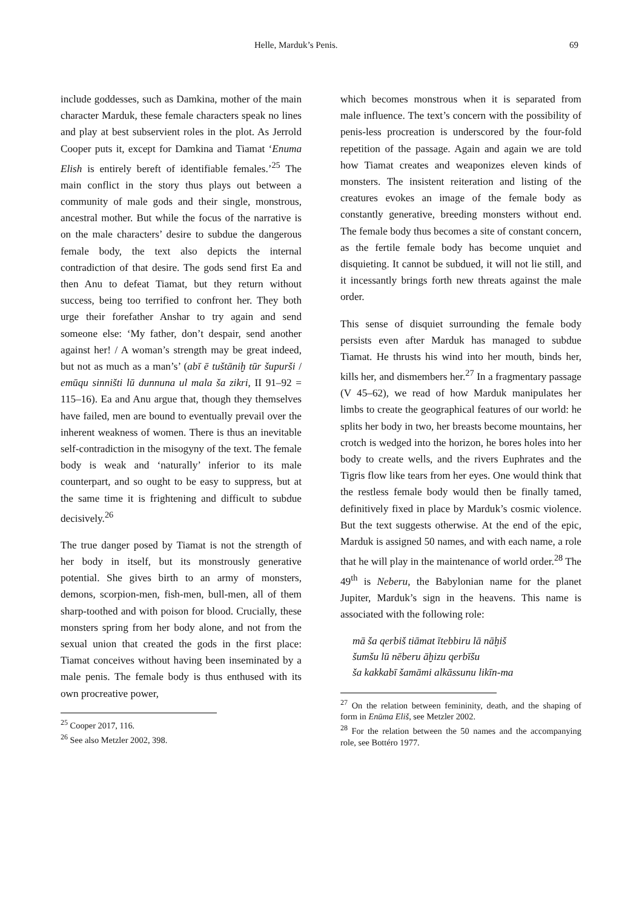Helle, Marduk’s Penis. 69
include goddesses, such as Damkina, mother of the main character Marduk, these female characters speak no lines and play at best subservient roles in the plot. As Jerrold Cooper puts it, except for Damkina and Tiamat ‘Enuma Elish is entirely bereft of identifiable females.’<sup>25</sup> The main conflict in the story thus plays out between a community of male gods and their single, monstrous, ancestral mother. But while the focus of the narrative is on the male characters’ desire to subdue the dangerous female body, the text also depicts the internal contradiction of that desire. The gods send first Ea and then Anu to defeat Tiamat, but they return without success, being too terrified to confront her. They both urge their forefather Anshar to try again and send someone else: ‘My father, don’t despair, send another against her! / A woman’s strength may be great indeed, but not as much as a man’s’ (abī ē tuštāniḫ tūr šupurši / emūqu sinništi lū dunnuna ul mala ša zikri, II 91–92 = 115–16). Ea and Anu argue that, though they themselves have failed, men are bound to eventually prevail over the inherent weakness of women. There is thus an inevitable self-contradiction in the misogyny of the text. The female body is weak and ‘naturally’ inferior to its male counterpart, and so ought to be easy to suppress, but at the same time it is frightening and difficult to subdue decisively.<sup>26</sup>
The true danger posed by Tiamat is not the strength of her body in itself, but its monstrously generative potential. She gives birth to an army of monsters, demons, scorpion-men, fish-men, bull-men, all of them sharp-toothed and with poison for blood. Crucially, these monsters spring from her body alone, and not from the sexual union that created the gods in the first place: Tiamat conceives without having been inseminated by a male penis. The female body is thus enthused with its own procreative power,
<sup>25</sup> Cooper 2017, 116.
<sup>26</sup> See also Metzler 2002, 398.
which becomes monstrous when it is separated from male influence. The text’s concern with the possibility of penis-less procreation is underscored by the four-fold repetition of the passage. Again and again we are told how Tiamat creates and weaponizes eleven kinds of monsters. The insistent reiteration and listing of the creatures evokes an image of the female body as constantly generative, breeding monsters without end. The female body thus becomes a site of constant concern, as the fertile female body has become unquiet and disquieting. It cannot be subdued, it will not lie still, and it incessantly brings forth new threats against the male order.
This sense of disquiet surrounding the female body persists even after Marduk has managed to subdue Tiamat. He thrusts his wind into her mouth, binds her, kills her, and dismembers her.<sup>27</sup> In a fragmentary passage (V 45–62), we read of how Marduk manipulates her limbs to create the geographical features of our world: he splits her body in two, her breasts become mountains, her crotch is wedged into the horizon, he bores holes into her body to create wells, and the rivers Euphrates and the Tigris flow like tears from her eyes. One would think that the restless female body would then be finally tamed, definitively fixed in place by Marduk’s cosmic violence. But the text suggests otherwise. At the end of the epic, Marduk is assigned 50 names, and with each name, a role that he will play in the maintenance of world order.<sup>28</sup> The 49<sup>th</sup> is Neberu, the Babylonian name for the planet Jupiter, Marduk’s sign in the heavens. This name is associated with the following role:
mā ša qerbiš tiāmat ītebbiru lā nāḫiš
šumšu lū nēberu āḫizu qerbīšu
ša kakkabī šamāmi alkāssunu likīn-ma
<sup>27</sup> On the relation between femininity, death, and the shaping of form in Enūma Eliš, see Metzler 2002.
<sup>28</sup> For the relation between the 50 names and the accompanying role, see Bottéro 1977.